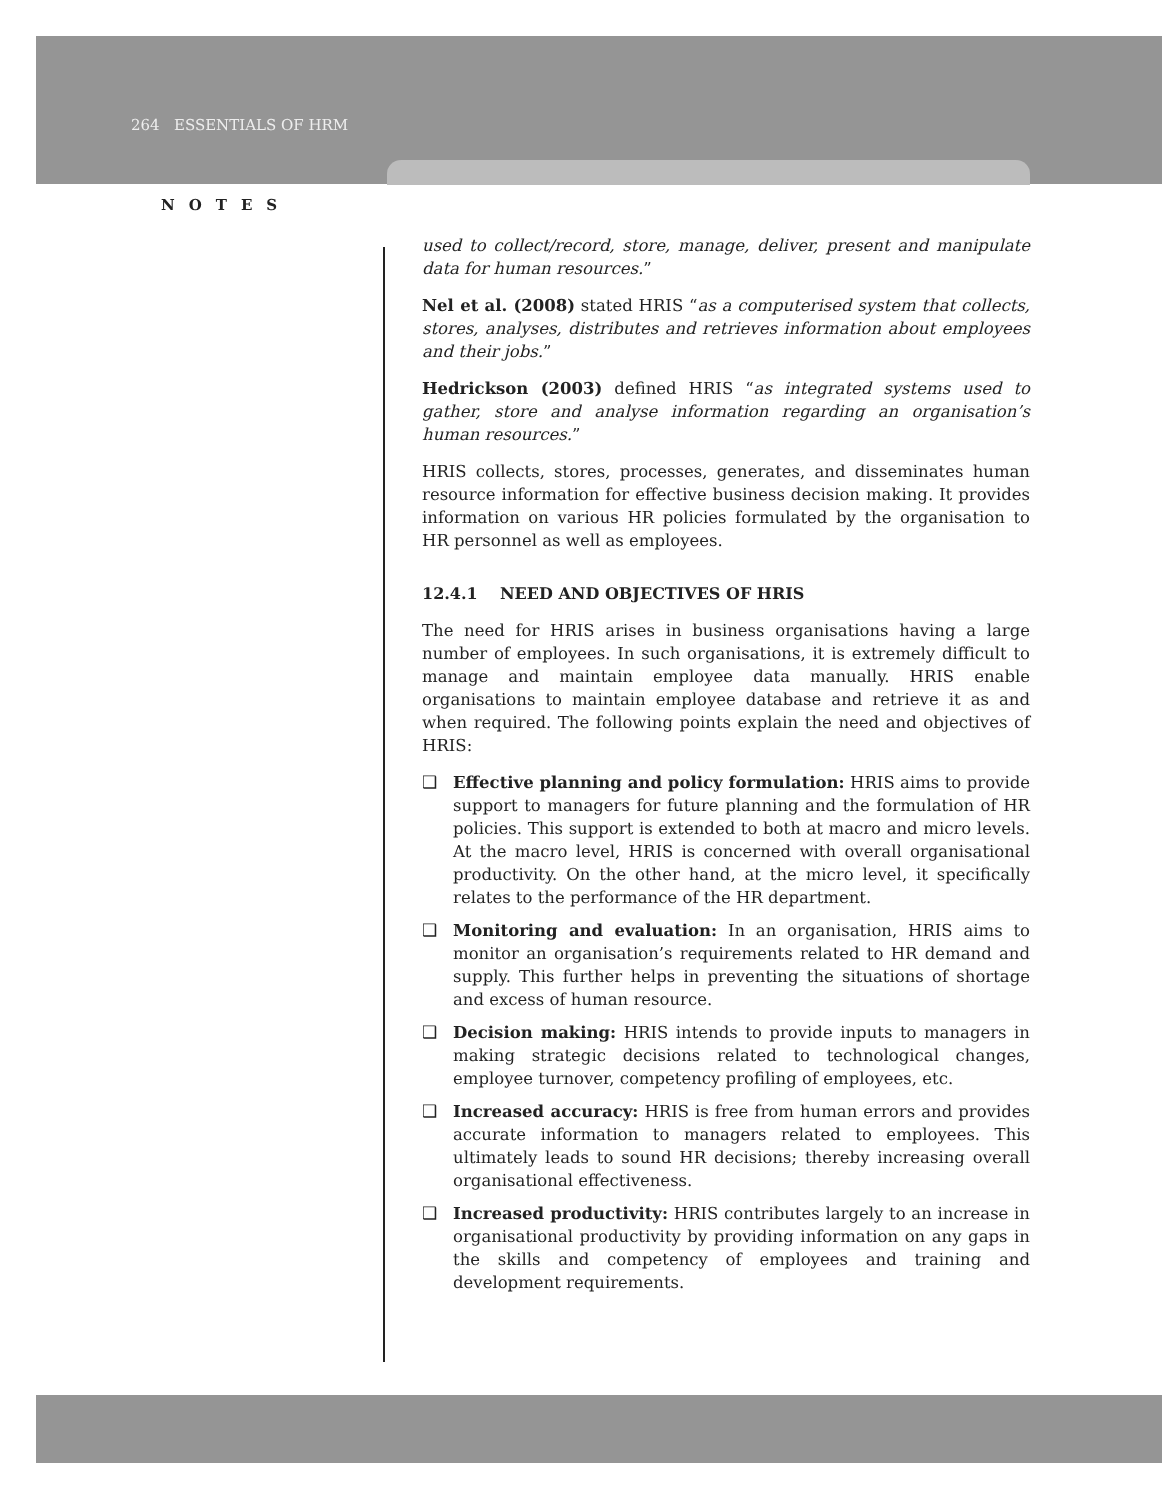264 ESSENTIALS OF HRM
NOTES
used to collect/record, store, manage, deliver, present and manipulate data for human resources.”
Nel et al. (2008) stated HRIS “as a computerised system that collects, stores, analyses, distributes and retrieves information about employees and their jobs.”
Hedrickson (2003) defined HRIS “as integrated systems used to gather, store and analyse information regarding an organisation’s human resources.”
HRIS collects, stores, processes, generates, and disseminates human resource information for effective business decision making. It provides information on various HR policies formulated by the organisation to HR personnel as well as employees.
12.4.1 NEED AND OBJECTIVES OF HRIS
The need for HRIS arises in business organisations having a large number of employees. In such organisations, it is extremely difficult to manage and maintain employee data manually. HRIS enable organisations to maintain employee database and retrieve it as and when required. The following points explain the need and objectives of HRIS:
❑ Effective planning and policy formulation: HRIS aims to provide support to managers for future planning and the formulation of HR policies. This support is extended to both at macro and micro levels. At the macro level, HRIS is concerned with overall organisational productivity. On the other hand, at the micro level, it specifically relates to the performance of the HR department.
❑ Monitoring and evaluation: In an organisation, HRIS aims to monitor an organisation’s requirements related to HR demand and supply. This further helps in preventing the situations of shortage and excess of human resource.
❑ Decision making: HRIS intends to provide inputs to managers in making strategic decisions related to technological changes, employee turnover, competency profiling of employees, etc.
❑ Increased accuracy: HRIS is free from human errors and provides accurate information to managers related to employees. This ultimately leads to sound HR decisions; thereby increasing overall organisational effectiveness.
❑ Increased productivity: HRIS contributes largely to an increase in organisational productivity by providing information on any gaps in the skills and competency of employees and training and development requirements.